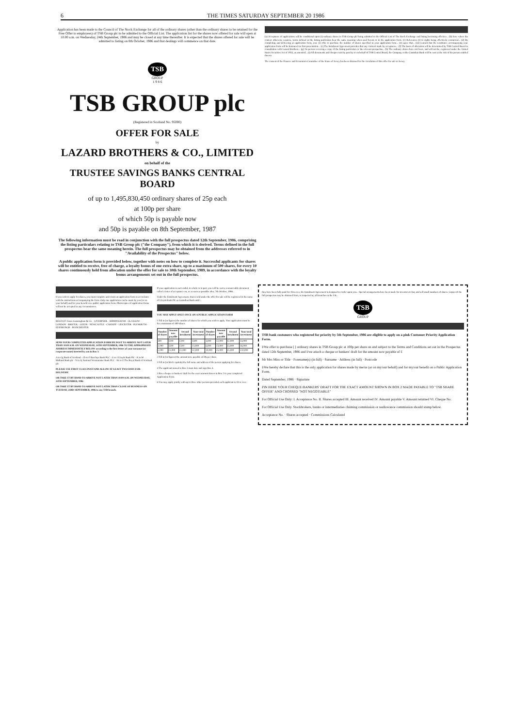6 THE TIMES SATURDAY SEPTEMBER 20 1986
Application has been made to the Council of The Stock Exchange for all of the ordinary shares (other than the ordinary shares to be retained for the Free Offer to employees) of TSB Group plc to be admitted to the Official List. The application list for the shares now offered for sale will open at 10.00 a.m. on Wednesday, 24th September, 1986 and may be closed at any time thereafter. It is expected that the shares offered for sale will be admitted to listing on 8th October, 1986 and that dealings will commence on that date.
TSB
GROUP
1 9 8 6
TSB GROUP plc
(Registered in Scotland No. 95000)
OFFER FOR SALE
by
LAZARD BROTHERS & CO., LIMITED
on behalf of the
TRUSTEE SAVINGS BANKS CENTRAL BOARD
of up to 1,495,830,450 ordinary shares of 25p each
at 100p per share
of which 50p is payable now
and 50p is payable on 8th September, 1987
The following information must be read in conjunction with the full prospectus dated 12th September, 1986, comprising the listing particulars relating to TSB Group plc ("the Company"), from which it is derived. Terms defined in the full prospectus bear the same meaning herein. The full prospectus may be obtained from the addresses referred to in "Availability of the Prospectus" below.
A public application form is provided below, together with notes on how to complete it. Successful applicants for shares will be entitled to receive, free of charge, a loyalty bonus of one extra share, up to a maximum of 500 shares, for every 10 shares continuously held from allocation under the offer for sale to 30th September, 1989, in accordance with the loyalty bonus arrangements set out in the full prospectus.
(a) Acceptance of applications will be conditional upon (i) ordinary shares in TSB Group plc being admitted to the Official List of The Stock Exchange and listing becoming effective... (b) Save where the context otherwise requires, terms defined in the listing particulars bear the same meaning when used herein or in the application form. (c) References (i) to rights being effectively renounced... (d) By completing and delivering an application form, you: (i) offer to purchase the number of shares specified in your application form... (ii) agree that... (iii) warrant that the remittance accompanying your application form will be honoured on first presentation... (e) The Instalment Agreement provides that any contract made by acceptance... (f) The basis of allocation will be determined by TSB Central Board in consultation with Lazard Brothers... (g) No person receiving a copy of the listing particulars or the relevant prospectus... (h) The ordinary shares have not been, and will not be, registered under the United States Securities Act of 1933, as amended... (i) All documents and cheques sent by post by or on behalf of TSB Central Board, the Company or the Custodian Bank will be sent at the risk of the person entitled thereto.
The consent of the Finance and Economics Committee of the States of Jersey has been obtained for the circulation of this offer for sale in Jersey.
If you wish to apply for shares, you must complete and return an application form in accordance with the instructions accompanying the form. Only one application can be made by you (or on your behalf) and for your benefit on a public application form. Photocopies of application forms will not be accepted in any circumstances.
BELFAST Josias Cunningham & Co. · LIVERPOOL · BIRMINGHAM · GLASGOW · LONDON · BRISTOL · LEEDS · NEWCASTLE · CARDIFF · LEICESTER · PLYMOUTH · EDINBURGH · MANCHESTER
SEND YOUR COMPLETED APPLICATION FORM BY POST TO ARRIVE NOT LATER THAN 10.00 A.M. ON WEDNESDAY, 24TH SEPTEMBER, 1986 TO THE APPROPRIATE ADDRESS IMMEDIATELY BELOW according to the first letters of your surname (or corporate name) inserted by you in Box 3.
A to Cg Bank of Scotland · Ch to F Barclays Bank PLC · G to J Lloyds Bank Plc · K to M Midland Bank plc · N to Sj National Westminster Bank PLC · Sk to Z The Royal Bank of Scotland plc
PLEASE USE FIRST CLASS POST AND ALLOW AT LEAST TWO DAYS FOR DELIVERY.
OR TAKE IT BY HAND TO ARRIVE NOT LATER THAN 10.00 A.M. ON WEDNESDAY, 24TH SEPTEMBER, 1986
OR TAKE IT BY HAND TO ARRIVE NOT LATER THAN CLOSE OF BUSINESS ON TUESDAY, 23RD SEPTEMBER, 1986 to any TSB branch.
If your application is successful, in whole or in part, you will be sent a renounceable document called a letter of acceptance on, or as soon as possible after, 7th October, 1986...
Under the Instalment Agreement, shares sold under the offer for sale will be registered in the name of Lloyds Bank Plc as Custodian Bank until...
YOU MAY APPLY ONLY ONCE ON A PUBLIC APPLICATION FORM
1 Fill in (in figures) the number of shares for which you wish to apply. Your application must be for a minimum of 400 shares.
| Number of shares | Amount now payable | Second instalment | Your total investment | Number of shares | Amount now payable | Second instalment | Your total investment |
| --- | --- | --- | --- | --- | --- | --- | --- |
| 400 | £200 | £200 | £400 | 4,000 | £2,000 | £2,000 | £4,000 |
| 1,000 | £500 | £500 | £1,000 | 6,000 | £3,000 | £3,000 | £6,000 |
| 2,000 | £1,000 | £1,000 | £2,000 | 10,000 | £5,000 | £5,000 | £10,000 |
2 Fill in (in figures) the amount now payable at 50p per share.
3 Fill in (in block capitals) the full name and address of the person applying for shares.
4 The applicant named in Box 3 must date and sign Box 4.
5 Pin a cheque or bankers' draft for the exact amount shown in Box 2 to your completed Application Form.
6 You may apply jointly with up to three other persons provided each applicant is 18 or over.
they have been fully paid for. However, the Instalment Agreement is designed to confer upon you... Special arrangements have been made for investors to buy and sell small numbers of shares. Copies of the full prospectus may be obtained from, or inspected at, all branches in the UK...
TSB
GROUP
TSB bank customers who registered for priority by 5th September, 1986 are eligible to apply on a pink Customer Priority Application Form.
I/We offer to purchase [ ] ordinary shares in TSB Group plc at 100p per share on and subject to the Terms and Conditions set out in the Prospectus dated 12th September, 1986 and I/we attach a cheque or bankers' draft for the amount now payable of £
Mr Mrs Miss or Title · Forename(s) (in full) · Surname · Address (in full) · Postcode
I/We hereby declare that this is the only application for shares made by me/us (or on my/our behalf) and for my/our benefit on a Public Application Form.
Dated September, 1986 · Signature
PIN HERE YOUR CHEQUE/BANKERS' DRAFT FOR THE EXACT AMOUNT SHOWN IN BOX 2 MADE PAYABLE TO "TSB SHARE OFFER" AND CROSSED "NOT NEGOTIABLE"
For Official Use Only: I. Acceptance No. II. Shares accepted III. Amount received IV. Amount payable V. Amount returned VI. Cheque No.
For Official Use Only. Stockbrokers, banks or intermediaries claiming commission or reallowance commission should stamp below.
Acceptance No. · Shares accepted · Commissions Calculated